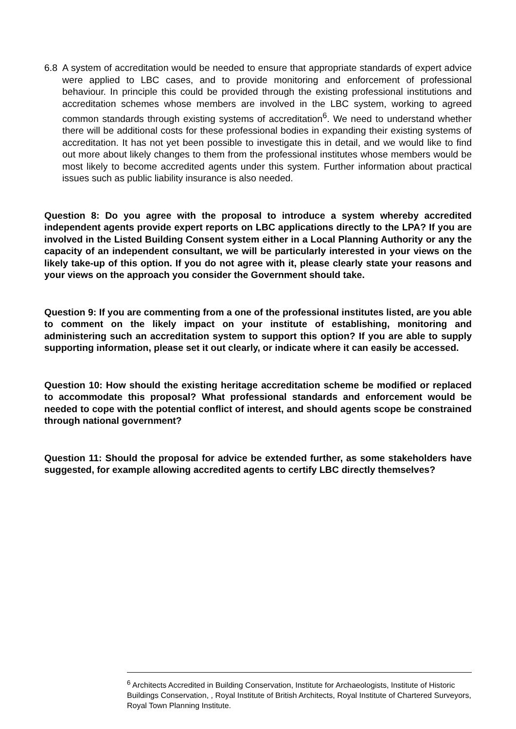6.8 A system of accreditation would be needed to ensure that appropriate standards of expert advice were applied to LBC cases, and to provide monitoring and enforcement of professional behaviour. In principle this could be provided through the existing professional institutions and accreditation schemes whose members are involved in the LBC system, working to agreed common standards through existing systems of accreditation<sup>6</sup>. We need to understand whether there will be additional costs for these professional bodies in expanding their existing systems of accreditation. It has not yet been possible to investigate this in detail, and we would like to find out more about likely changes to them from the professional institutes whose members would be most likely to become accredited agents under this system. Further information about practical issues such as public liability insurance is also needed.
Question 8: Do you agree with the proposal to introduce a system whereby accredited independent agents provide expert reports on LBC applications directly to the LPA? If you are involved in the Listed Building Consent system either in a Local Planning Authority or any the capacity of an independent consultant, we will be particularly interested in your views on the likely take-up of this option. If you do not agree with it, please clearly state your reasons and your views on the approach you consider the Government should take.
Question 9: If you are commenting from a one of the professional institutes listed, are you able to comment on the likely impact on your institute of establishing, monitoring and administering such an accreditation system to support this option? If you are able to supply supporting information, please set it out clearly, or indicate where it can easily be accessed.
Question 10: How should the existing heritage accreditation scheme be modified or replaced to accommodate this proposal? What professional standards and enforcement would be needed to cope with the potential conflict of interest, and should agents scope be constrained through national government?
Question 11: Should the proposal for advice be extended further, as some stakeholders have suggested, for example allowing accredited agents to certify LBC directly themselves?
<sup>6</sup> Architects Accredited in Building Conservation, Institute for Archaeologists, Institute of Historic Buildings Conservation, , Royal Institute of British Architects, Royal Institute of Chartered Surveyors, Royal Town Planning Institute.